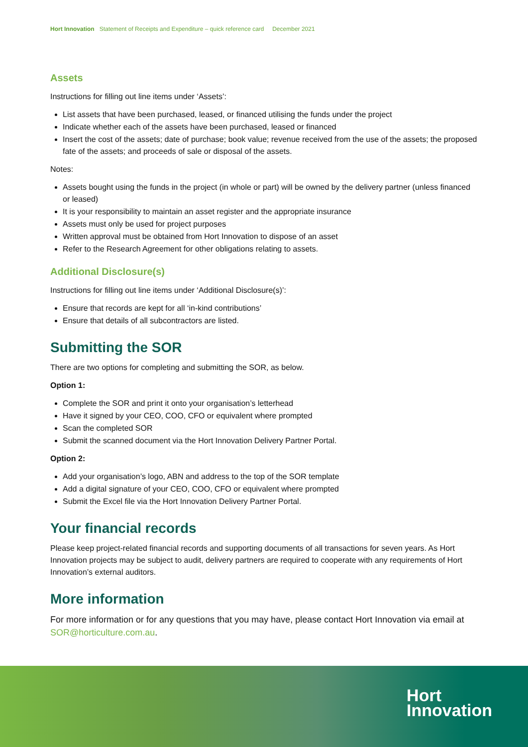Hort Innovation Statement of Receipts and Expenditure – quick reference card December 2021
Assets
Instructions for filling out line items under ‘Assets’:
List assets that have been purchased, leased, or financed utilising the funds under the project
Indicate whether each of the assets have been purchased, leased or financed
Insert the cost of the assets; date of purchase; book value; revenue received from the use of the assets; the proposed fate of the assets; and proceeds of sale or disposal of the assets.
Notes:
Assets bought using the funds in the project (in whole or part) will be owned by the delivery partner (unless financed or leased)
It is your responsibility to maintain an asset register and the appropriate insurance
Assets must only be used for project purposes
Written approval must be obtained from Hort Innovation to dispose of an asset
Refer to the Research Agreement for other obligations relating to assets.
Additional Disclosure(s)
Instructions for filling out line items under ‘Additional Disclosure(s)’:
Ensure that records are kept for all ‘in-kind contributions’
Ensure that details of all subcontractors are listed.
Submitting the SOR
There are two options for completing and submitting the SOR, as below.
Option 1:
Complete the SOR and print it onto your organisation’s letterhead
Have it signed by your CEO, COO, CFO or equivalent where prompted
Scan the completed SOR
Submit the scanned document via the Hort Innovation Delivery Partner Portal.
Option 2:
Add your organisation’s logo, ABN and address to the top of the SOR template
Add a digital signature of your CEO, COO, CFO or equivalent where prompted
Submit the Excel file via the Hort Innovation Delivery Partner Portal.
Your financial records
Please keep project-related financial records and supporting documents of all transactions for seven years. As Hort Innovation projects may be subject to audit, delivery partners are required to cooperate with any requirements of Hort Innovation’s external auditors.
More information
For more information or for any questions that you may have, please contact Hort Innovation via email at SOR@horticulture.com.au.
Hort
Innovation